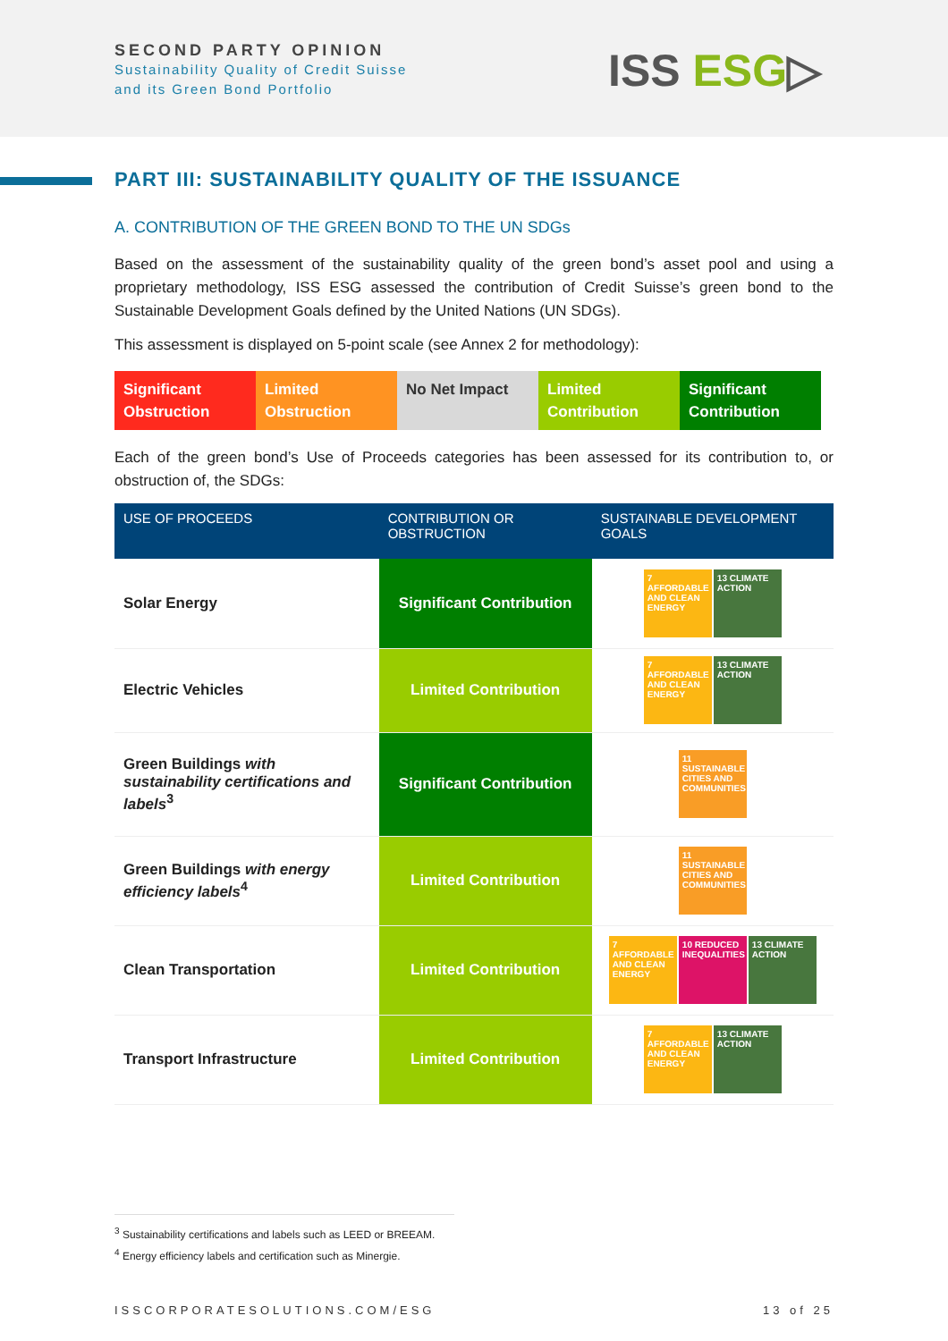SECOND PARTY OPINION
Sustainability Quality of Credit Suisse
and its Green Bond Portfolio
ISS ESG▷
PART III: SUSTAINABILITY QUALITY OF THE ISSUANCE
A. CONTRIBUTION OF THE GREEN BOND TO THE UN SDGs
Based on the assessment of the sustainability quality of the green bond’s asset pool and using a proprietary methodology, ISS ESG assessed the contribution of Credit Suisse’s green bond to the Sustainable Development Goals defined by the United Nations (UN SDGs).
This assessment is displayed on 5-point scale (see Annex 2 for methodology):
Significant Obstruction Limited Obstruction No Net Impact Limited Contribution Significant Contribution
Each of the green bond’s Use of Proceeds categories has been assessed for its contribution to, or obstruction of, the SDGs:
| USE OF PROCEEDS | CONTRIBUTION OR OBSTRUCTION | SUSTAINABLE DEVELOPMENT GOALS |
| --- | --- | --- |
| Solar Energy | Significant Contribution | 7 AFFORDABLE AND CLEAN ENERGY 13 CLIMATE ACTION |
| Electric Vehicles | Limited Contribution | 7 AFFORDABLE AND CLEAN ENERGY 13 CLIMATE ACTION |
| Green Buildings with sustainability certifications and labels<sup>3</sup> | Significant Contribution | 11 SUSTAINABLE CITIES AND COMMUNITIES |
| Green Buildings with energy efficiency labels<sup>4</sup> | Limited Contribution | 11 SUSTAINABLE CITIES AND COMMUNITIES |
| Clean Transportation | Limited Contribution | 7 AFFORDABLE AND CLEAN ENERGY 10 REDUCED INEQUALITIES 13 CLIMATE ACTION |
| Transport Infrastructure | Limited Contribution | 7 AFFORDABLE AND CLEAN ENERGY 13 CLIMATE ACTION |
<sup>3</sup> Sustainability certifications and labels such as LEED or BREEAM.
<sup>4</sup> Energy efficiency labels and certification such as Minergie.
ISSCORPORATESOLUTIONS.COM/ESG 13 of 25